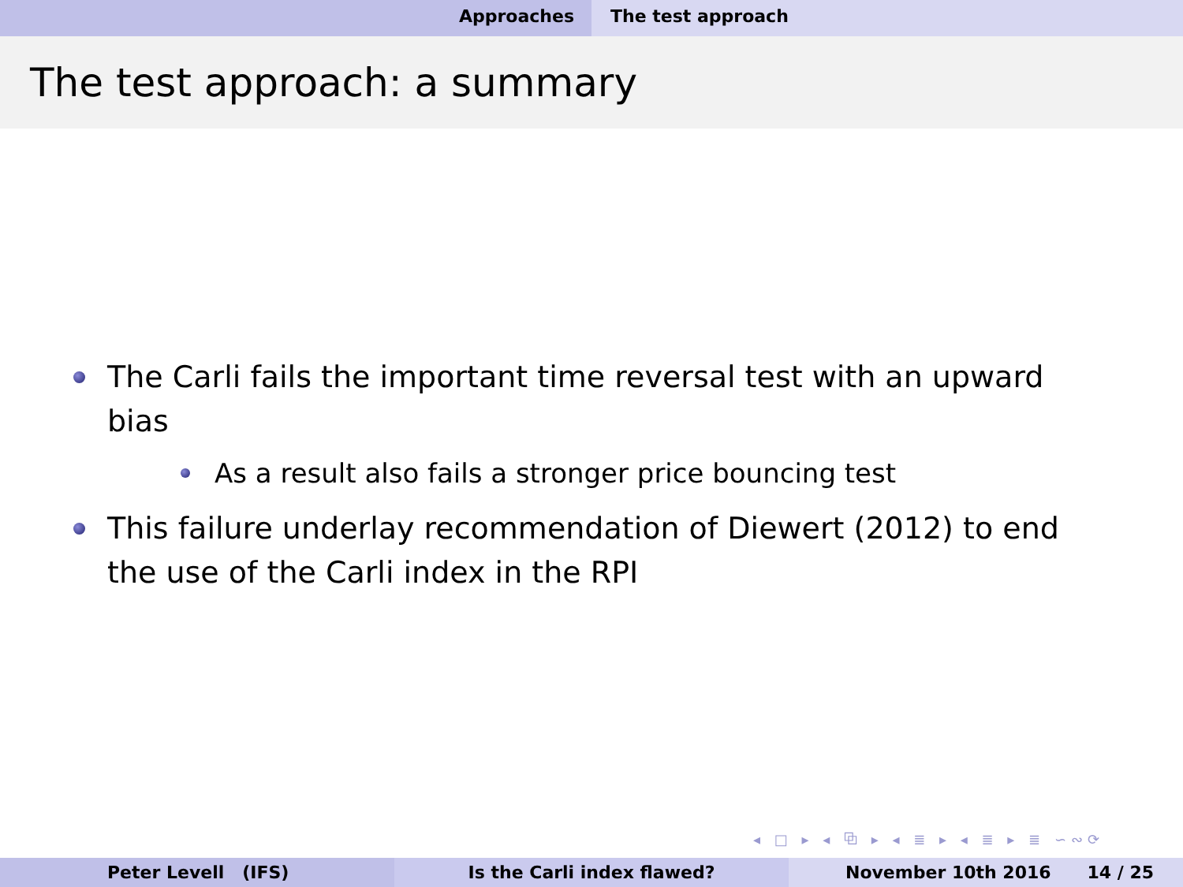Approaches The test approach
The test approach: a summary
The Carli fails the important time reversal test with an upward bias
As a result also fails a stronger price bouncing test
This failure underlay recommendation of Diewert (2012) to end the use of the Carli index in the RPI
◂ □ ▸ ◂ ⧉ ▸ ◂ ≣ ▸ ◂ ≣ ▸ ≣ ∽∾⟳
Peter Levell (IFS) Is the Carli index flawed? November 10th 2016 14 / 25